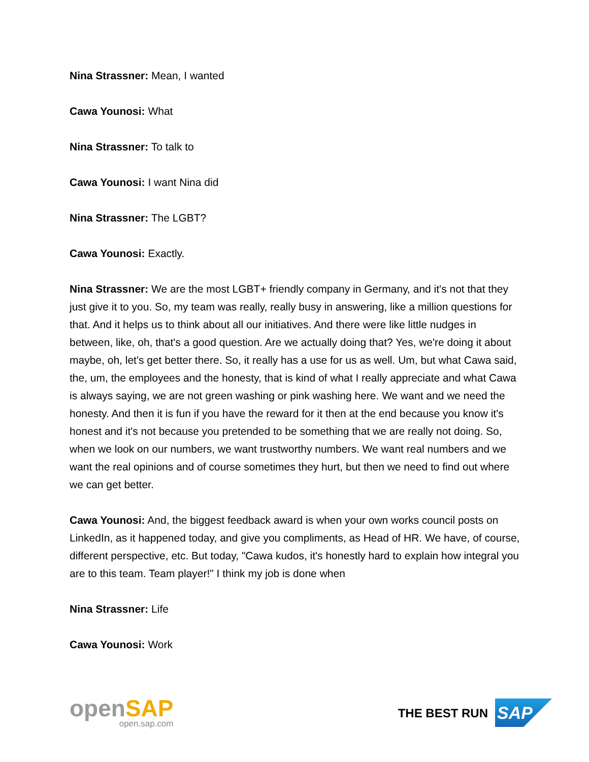Nina Strassner: Mean, I wanted
Cawa Younosi: What
Nina Strassner: To talk to
Cawa Younosi: I want Nina did
Nina Strassner: The LGBT?
Cawa Younosi: Exactly.
Nina Strassner: We are the most LGBT+ friendly company in Germany, and it's not that they just give it to you. So, my team was really, really busy in answering, like a million questions for that. And it helps us to think about all our initiatives. And there were like little nudges in between, like, oh, that's a good question. Are we actually doing that? Yes, we're doing it about maybe, oh, let's get better there. So, it really has a use for us as well. Um, but what Cawa said, the, um, the employees and the honesty, that is kind of what I really appreciate and what Cawa is always saying, we are not green washing or pink washing here. We want and we need the honesty. And then it is fun if you have the reward for it then at the end because you know it's honest and it's not because you pretended to be something that we are really not doing. So, when we look on our numbers, we want trustworthy numbers. We want real numbers and we want the real opinions and of course sometimes they hurt, but then we need to find out where we can get better.
Cawa Younosi: And, the biggest feedback award is when your own works council posts on LinkedIn, as it happened today, and give you compliments, as Head of HR. We have, of course, different perspective, etc. But today, "Cawa kudos, it's honestly hard to explain how integral you are to this team. Team player!" I think my job is done when
Nina Strassner: Life
Cawa Younosi: Work
openSAP
open.sap.com
THE BEST RUN
SAP